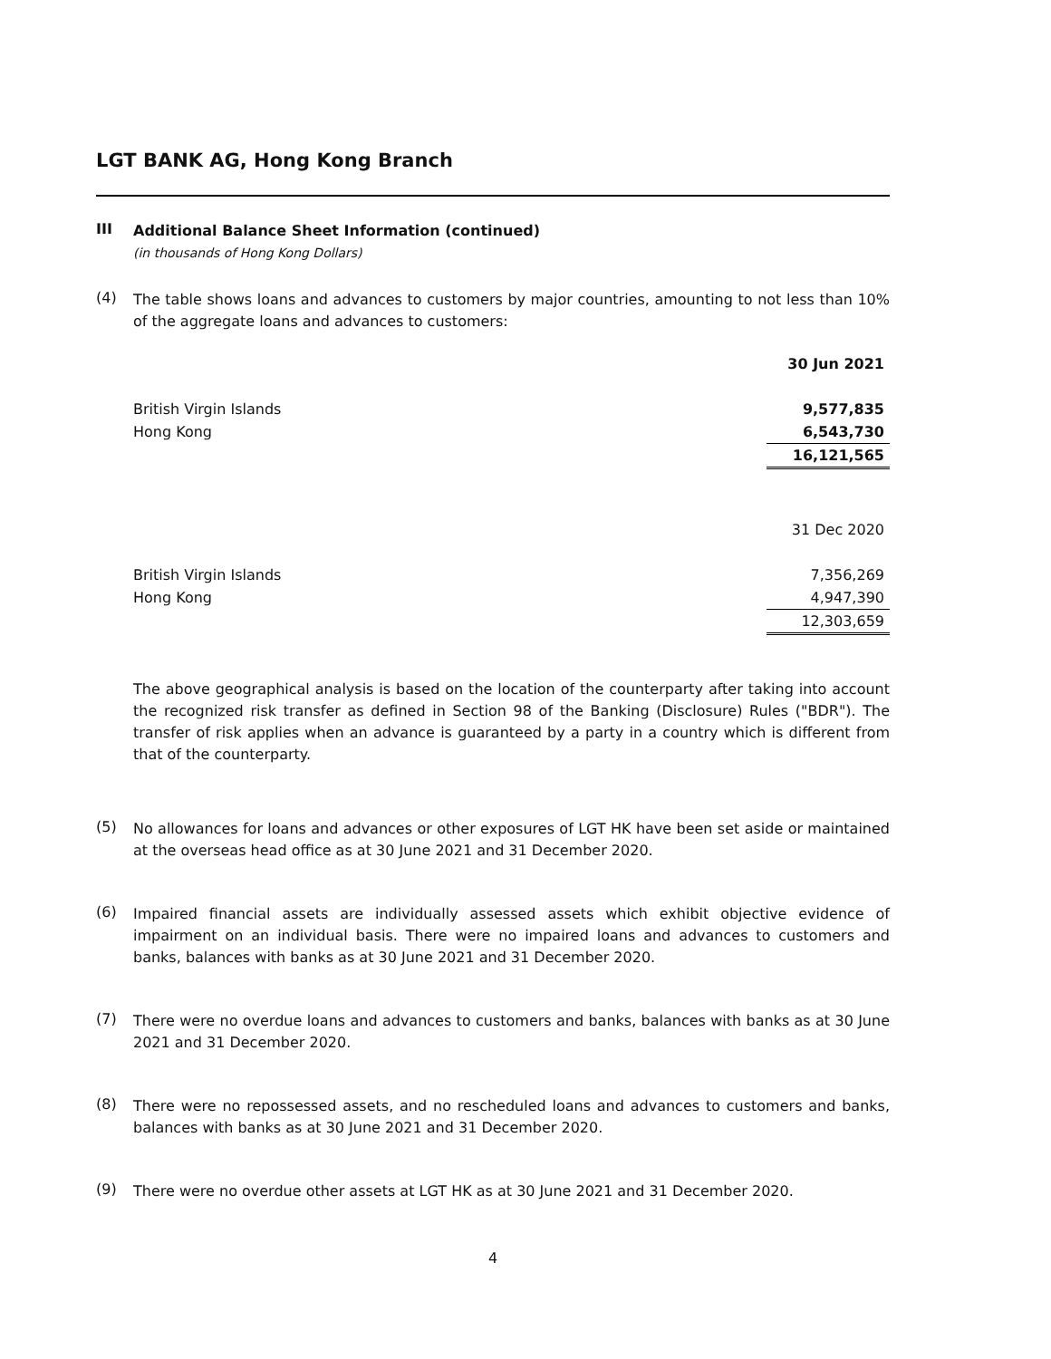LGT BANK AG, Hong Kong Branch
III
Additional Balance Sheet Information (continued)
(in thousands of Hong Kong Dollars)
(4)
The table shows loans and advances to customers by major countries, amounting to not less than 10% of the aggregate loans and advances to customers:
| | 30 Jun 2021 |
| British Virgin Islands | 9,577,835 |
| Hong Kong | 6,543,730 |
| | 16,121,565 |
| | 31 Dec 2020 |
| British Virgin Islands | 7,356,269 |
| Hong Kong | 4,947,390 |
| | 12,303,659 |
The above geographical analysis is based on the location of the counterparty after taking into account the recognized risk transfer as defined in Section 98 of the Banking (Disclosure) Rules ("BDR"). The transfer of risk applies when an advance is guaranteed by a party in a country which is different from that of the counterparty.
(5)
No allowances for loans and advances or other exposures of LGT HK have been set aside or maintained at the overseas head office as at 30 June 2021 and 31 December 2020.
(6)
Impaired financial assets are individually assessed assets which exhibit objective evidence of impairment on an individual basis. There were no impaired loans and advances to customers and banks, balances with banks as at 30 June 2021 and 31 December 2020.
(7)
There were no overdue loans and advances to customers and banks, balances with banks as at 30 June 2021 and 31 December 2020.
(8)
There were no repossessed assets, and no rescheduled loans and advances to customers and banks, balances with banks as at 30 June 2021 and 31 December 2020.
(9)
There were no overdue other assets at LGT HK as at 30 June 2021 and 31 December 2020.
4